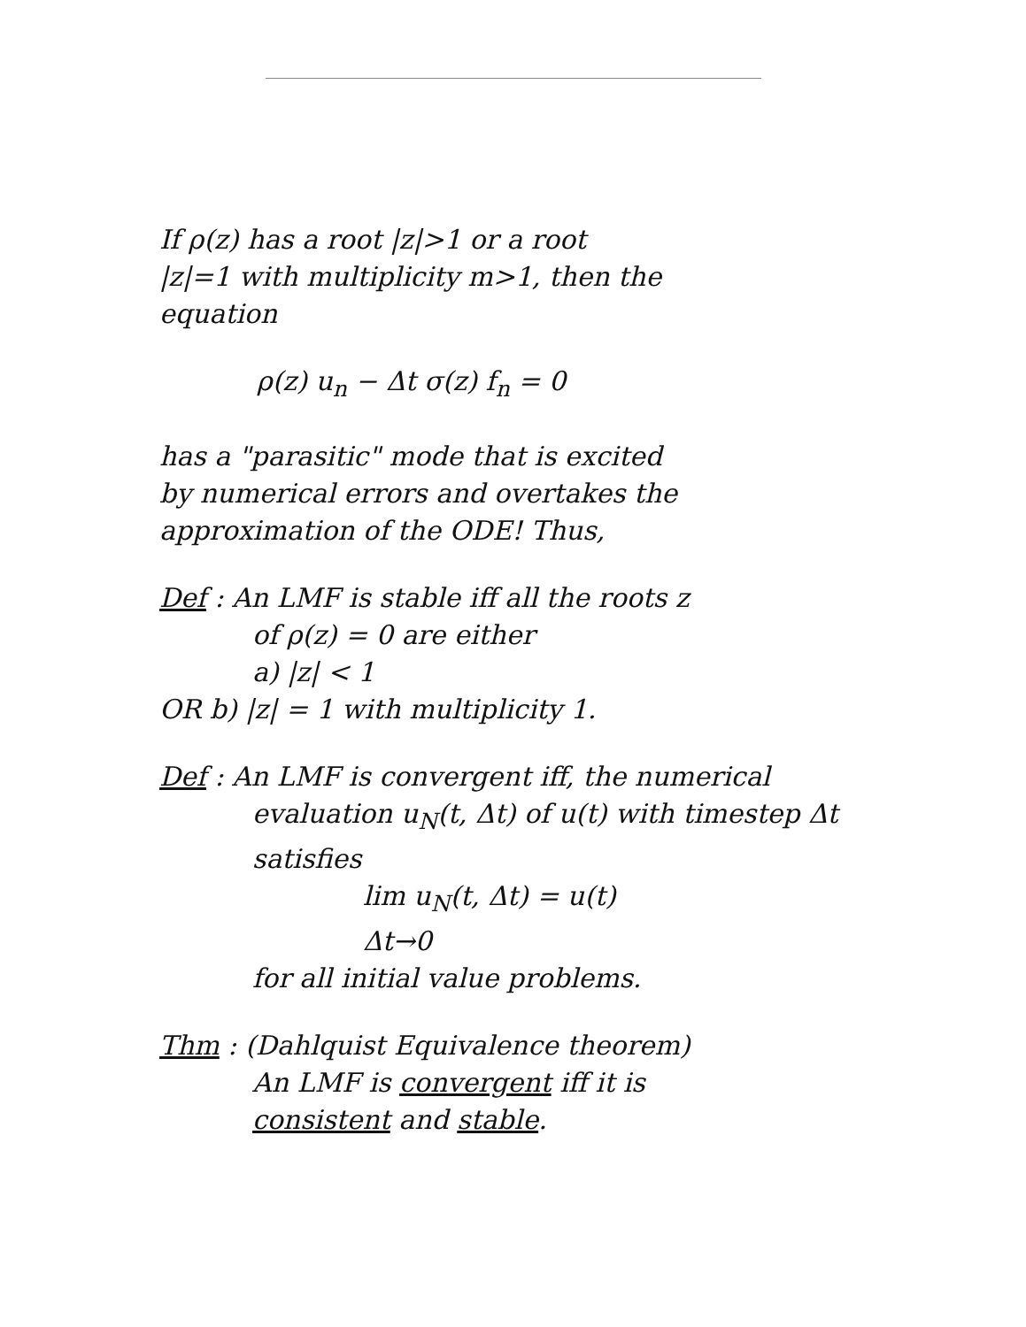If ρ(z) has a root |z|>1 or a root
|z|=1 with multiplicity m>1, then the
equation
ρ(z) u<sub>n</sub> − Δt σ(z) f<sub>n</sub> = 0
has a "parasitic" mode that is excited
by numerical errors and overtakes the
approximation of the ODE! Thus,
Def : An LMF is stable iff all the roots z
of ρ(z) = 0 are either
a) |z| < 1
OR b) |z| = 1 with multiplicity 1.
Def : An LMF is convergent iff, the numerical
evaluation u<sub>N</sub>(t, Δt) of u(t) with timestep Δt
satisfies
lim u<sub>N</sub>(t, Δt) = u(t)
Δt→0
for all initial value problems.
Thm : (Dahlquist Equivalence theorem)
An LMF is convergent iff it is
consistent and stable.